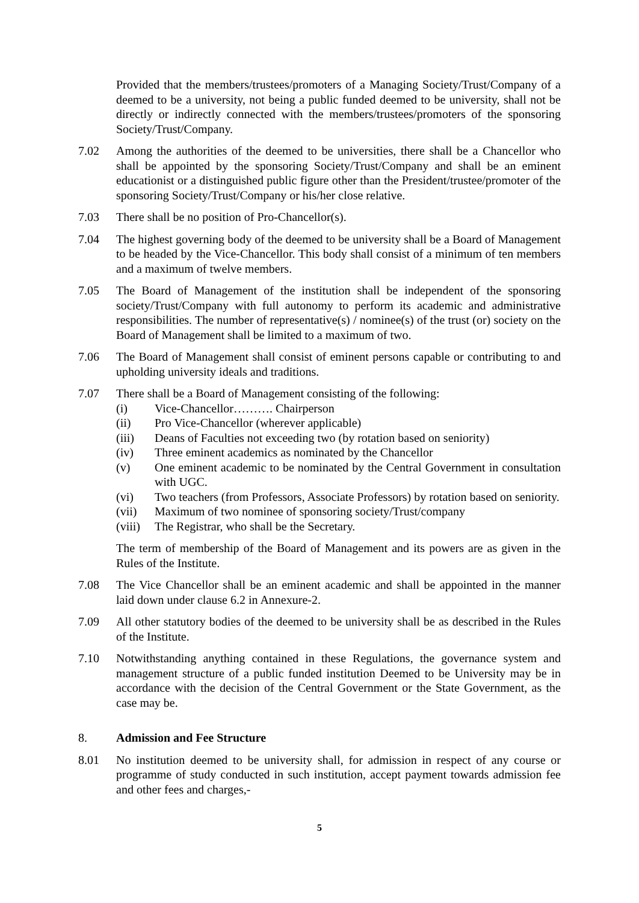Provided that the members/trustees/promoters of a Managing Society/Trust/Company of a deemed to be a university, not being a public funded deemed to be university, shall not be directly or indirectly connected with the members/trustees/promoters of the sponsoring Society/Trust/Company.
7.02 Among the authorities of the deemed to be universities, there shall be a Chancellor who shall be appointed by the sponsoring Society/Trust/Company and shall be an eminent educationist or a distinguished public figure other than the President/trustee/promoter of the sponsoring Society/Trust/Company or his/her close relative.
7.03 There shall be no position of Pro-Chancellor(s).
7.04 The highest governing body of the deemed to be university shall be a Board of Management to be headed by the Vice-Chancellor. This body shall consist of a minimum of ten members and a maximum of twelve members.
7.05 The Board of Management of the institution shall be independent of the sponsoring society/Trust/Company with full autonomy to perform its academic and administrative responsibilities. The number of representative(s) / nominee(s) of the trust (or) society on the Board of Management shall be limited to a maximum of two.
7.06 The Board of Management shall consist of eminent persons capable or contributing to and upholding university ideals and traditions.
7.07 There shall be a Board of Management consisting of the following:
(i) Vice-Chancellor………. Chairperson
(ii) Pro Vice-Chancellor (wherever applicable)
(iii) Deans of Faculties not exceeding two (by rotation based on seniority)
(iv) Three eminent academics as nominated by the Chancellor
(v) One eminent academic to be nominated by the Central Government in consultation with UGC.
(vi) Two teachers (from Professors, Associate Professors) by rotation based on seniority.
(vii) Maximum of two nominee of sponsoring society/Trust/company
(viii)
The Registrar, who shall be the Secretary.
The term of membership of the Board of Management and its powers are as given in the Rules of the Institute.
7.08 The Vice Chancellor shall be an eminent academic and shall be appointed in the manner laid down under clause 6.2 in Annexure-2.
7.09 All other statutory bodies of the deemed to be university shall be as described in the Rules of the Institute.
7.10 Notwithstanding anything contained in these Regulations, the governance system and management structure of a public funded institution Deemed to be University may be in accordance with the decision of the Central Government or the State Government, as the case may be.
8. Admission and Fee Structure
8.01 No institution deemed to be university shall, for admission in respect of any course or programme of study conducted in such institution, accept payment towards admission fee and other fees and charges,-
5